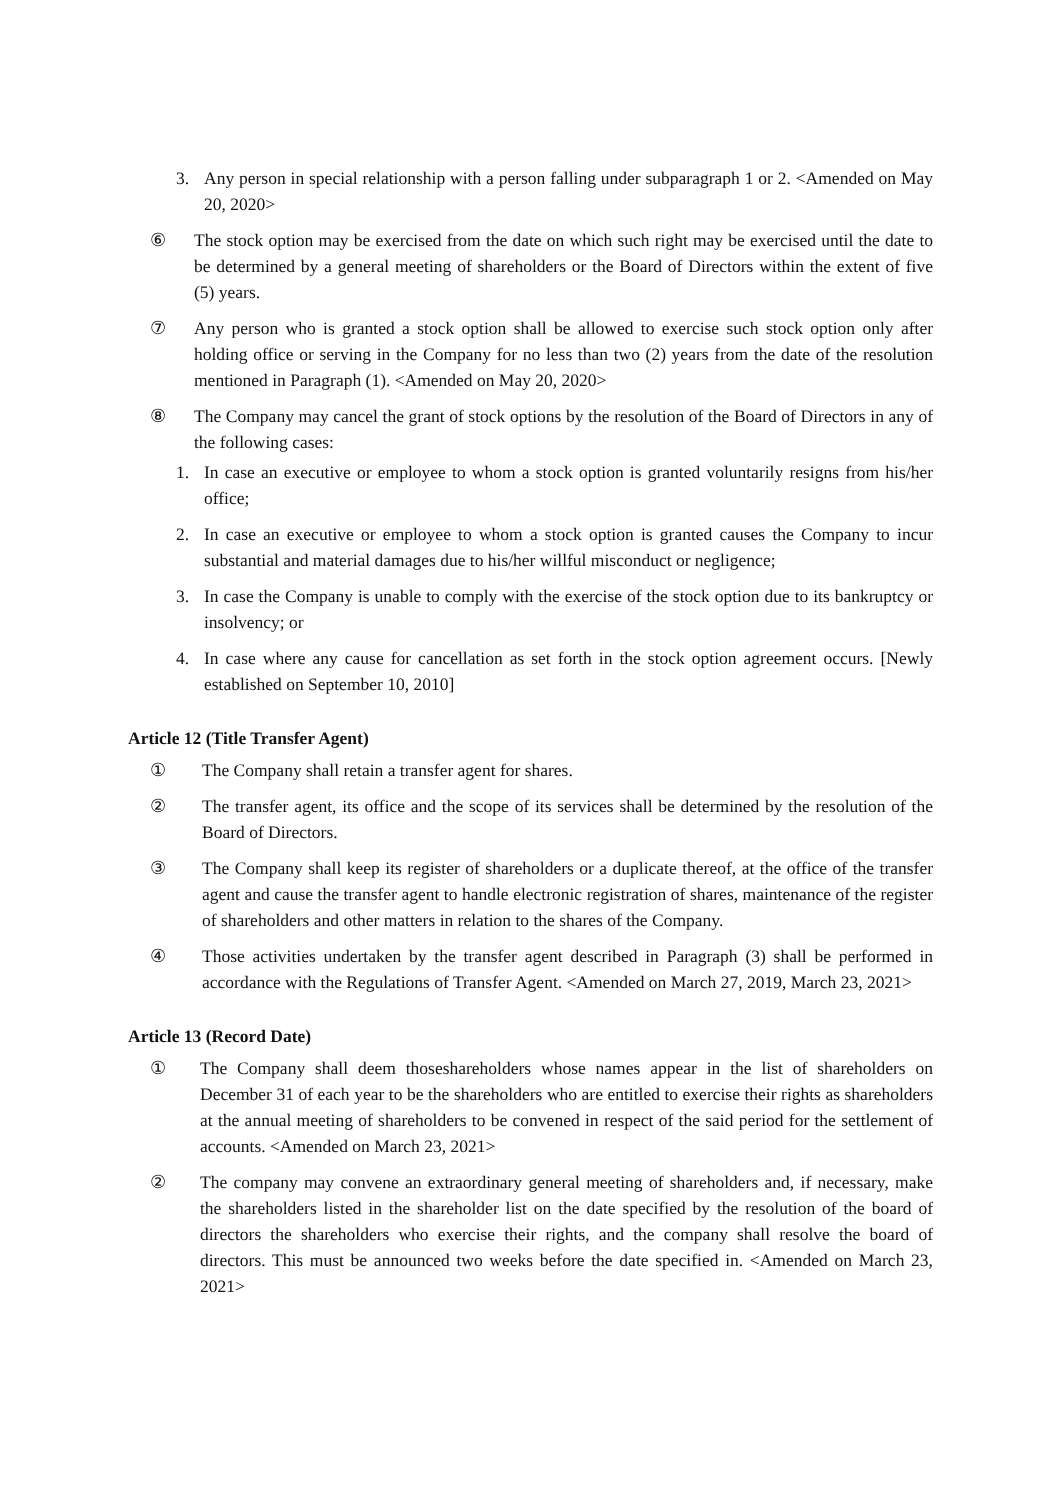3. Any person in special relationship with a person falling under subparagraph 1 or 2. <Amended on May 20, 2020>
⑥ The stock option may be exercised from the date on which such right may be exercised until the date to be determined by a general meeting of shareholders or the Board of Directors within the extent of five (5) years.
⑦ Any person who is granted a stock option shall be allowed to exercise such stock option only after holding office or serving in the Company for no less than two (2) years from the date of the resolution mentioned in Paragraph (1). <Amended on May 20, 2020>
⑧ The Company may cancel the grant of stock options by the resolution of the Board of Directors in any of the following cases:
1. In case an executive or employee to whom a stock option is granted voluntarily resigns from his/her office;
2. In case an executive or employee to whom a stock option is granted causes the Company to incur substantial and material damages due to his/her willful misconduct or negligence;
3. In case the Company is unable to comply with the exercise of the stock option due to its bankruptcy or insolvency; or
4. In case where any cause for cancellation as set forth in the stock option agreement occurs. [Newly established on September 10, 2010]
Article 12 (Title Transfer Agent)
① The Company shall retain a transfer agent for shares.
② The transfer agent, its office and the scope of its services shall be determined by the resolution of the Board of Directors.
③ The Company shall keep its register of shareholders or a duplicate thereof, at the office of the transfer agent and cause the transfer agent to handle electronic registration of shares, maintenance of the register of shareholders and other matters in relation to the shares of the Company.
④ Those activities undertaken by the transfer agent described in Paragraph (3) shall be performed in accordance with the Regulations of Transfer Agent. <Amended on March 27, 2019, March 23, 2021>
Article 13 (Record Date)
① The Company shall deem thoseshareholders whose names appear in the list of shareholders on December 31 of each year to be the shareholders who are entitled to exercise their rights as shareholders at the annual meeting of shareholders to be convened in respect of the said period for the settlement of accounts. <Amended on March 23, 2021>
② The company may convene an extraordinary general meeting of shareholders and, if necessary, make the shareholders listed in the shareholder list on the date specified by the resolution of the board of directors the shareholders who exercise their rights, and the company shall resolve the board of directors. This must be announced two weeks before the date specified in. <Amended on March 23, 2021>